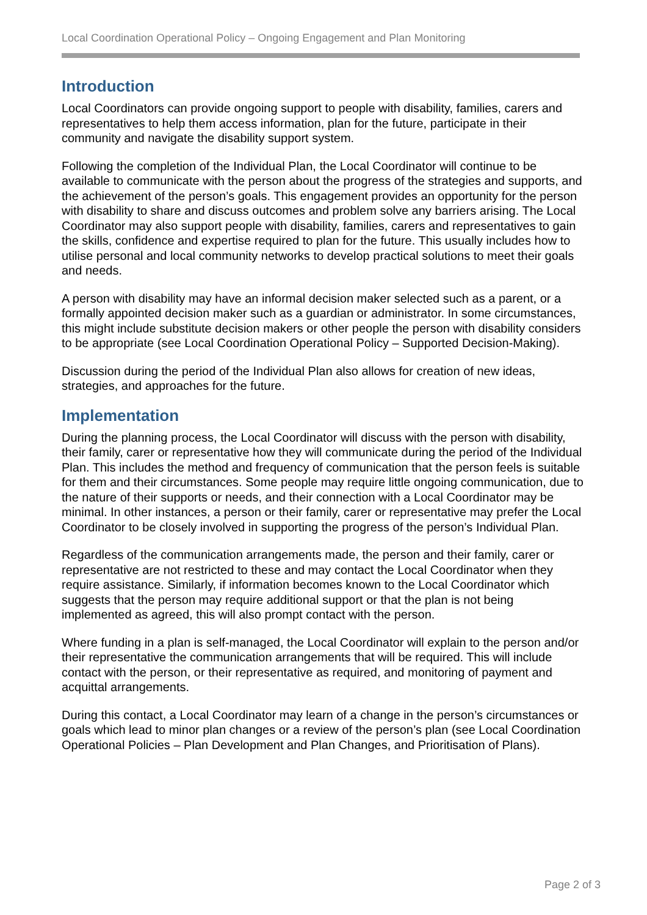Local Coordination Operational Policy – Ongoing Engagement and Plan Monitoring
Introduction
Local Coordinators can provide ongoing support to people with disability, families, carers and representatives to help them access information, plan for the future, participate in their community and navigate the disability support system.
Following the completion of the Individual Plan, the Local Coordinator will continue to be available to communicate with the person about the progress of the strategies and supports, and the achievement of the person’s goals. This engagement provides an opportunity for the person with disability to share and discuss outcomes and problem solve any barriers arising. The Local Coordinator may also support people with disability, families, carers and representatives to gain the skills, confidence and expertise required to plan for the future. This usually includes how to utilise personal and local community networks to develop practical solutions to meet their goals and needs.
A person with disability may have an informal decision maker selected such as a parent, or a formally appointed decision maker such as a guardian or administrator. In some circumstances, this might include substitute decision makers or other people the person with disability considers to be appropriate (see Local Coordination Operational Policy – Supported Decision-Making).
Discussion during the period of the Individual Plan also allows for creation of new ideas, strategies, and approaches for the future.
Implementation
During the planning process, the Local Coordinator will discuss with the person with disability, their family, carer or representative how they will communicate during the period of the Individual Plan. This includes the method and frequency of communication that the person feels is suitable for them and their circumstances. Some people may require little ongoing communication, due to the nature of their supports or needs, and their connection with a Local Coordinator may be minimal. In other instances, a person or their family, carer or representative may prefer the Local Coordinator to be closely involved in supporting the progress of the person’s Individual Plan.
Regardless of the communication arrangements made, the person and their family, carer or representative are not restricted to these and may contact the Local Coordinator when they require assistance. Similarly, if information becomes known to the Local Coordinator which suggests that the person may require additional support or that the plan is not being implemented as agreed, this will also prompt contact with the person.
Where funding in a plan is self-managed, the Local Coordinator will explain to the person and/or their representative the communication arrangements that will be required. This will include contact with the person, or their representative as required, and monitoring of payment and acquittal arrangements.
During this contact, a Local Coordinator may learn of a change in the person’s circumstances or goals which lead to minor plan changes or a review of the person’s plan (see Local Coordination Operational Policies – Plan Development and Plan Changes, and Prioritisation of Plans).
Page 2 of 3